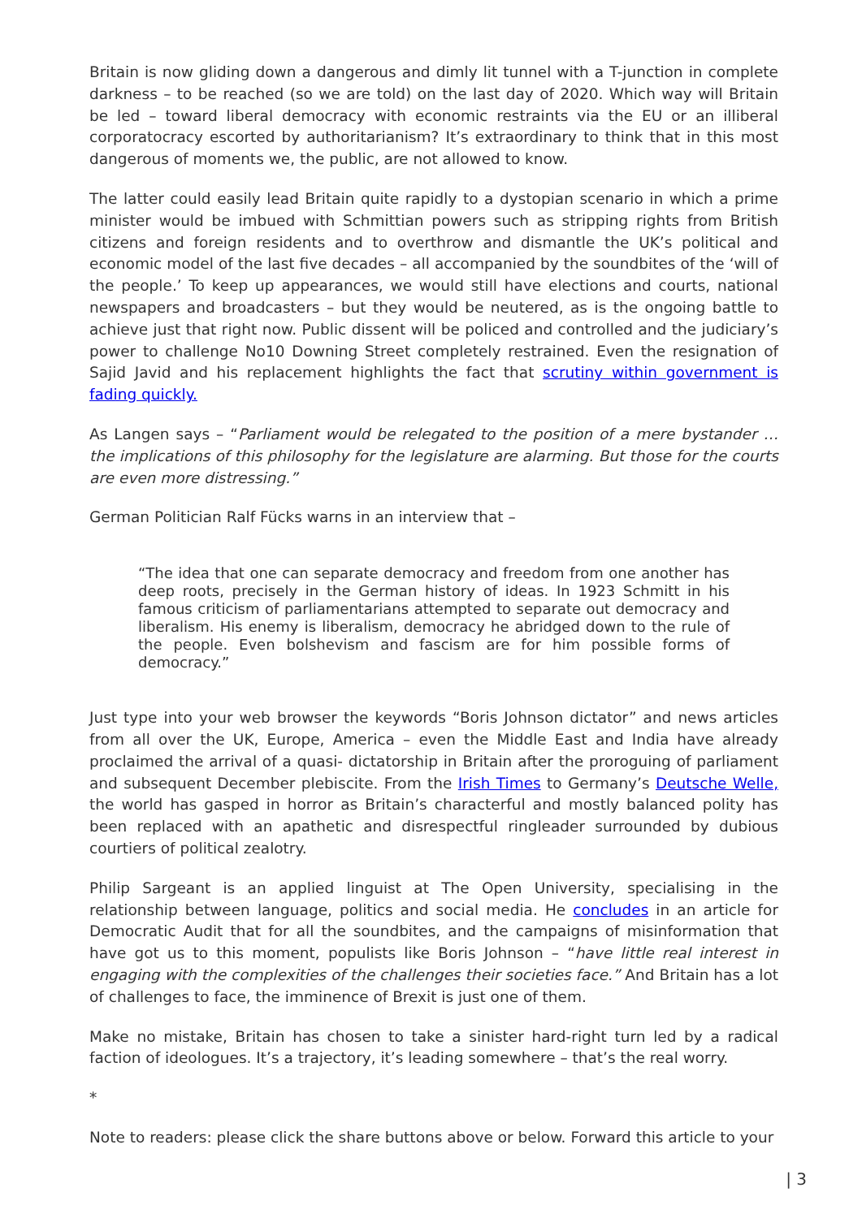Britain is now gliding down a dangerous and dimly lit tunnel with a T-junction in complete darkness – to be reached (so we are told) on the last day of 2020. Which way will Britain be led – toward liberal democracy with economic restraints via the EU or an illiberal corporatocracy escorted by authoritarianism? It’s extraordinary to think that in this most dangerous of moments we, the public, are not allowed to know.
The latter could easily lead Britain quite rapidly to a dystopian scenario in which a prime minister would be imbued with Schmittian powers such as stripping rights from British citizens and foreign residents and to overthrow and dismantle the UK’s political and economic model of the last five decades – all accompanied by the soundbites of the ‘will of the people.’ To keep up appearances, we would still have elections and courts, national newspapers and broadcasters – but they would be neutered, as is the ongoing battle to achieve just that right now. Public dissent will be policed and controlled and the judiciary’s power to challenge No10 Downing Street completely restrained. Even the resignation of Sajid Javid and his replacement highlights the fact that scrutiny within government is fading quickly.
As Langen says – “Parliament would be relegated to the position of a mere bystander … the implications of this philosophy for the legislature are alarming. But those for the courts are even more distressing.”
German Politician Ralf Fücks warns in an interview that –
“The idea that one can separate democracy and freedom from one another has deep roots, precisely in the German history of ideas. In 1923 Schmitt in his famous criticism of parliamentarians attempted to separate out democracy and liberalism. His enemy is liberalism, democracy he abridged down to the rule of the people. Even bolshevism and fascism are for him possible forms of democracy.”
Just type into your web browser the keywords “Boris Johnson dictator” and news articles from all over the UK, Europe, America – even the Middle East and India have already proclaimed the arrival of a quasi- dictatorship in Britain after the proroguing of parliament and subsequent December plebiscite. From the Irish Times to Germany’s Deutsche Welle, the world has gasped in horror as Britain’s characterful and mostly balanced polity has been replaced with an apathetic and disrespectful ringleader surrounded by dubious courtiers of political zealotry.
Philip Sargeant is an applied linguist at The Open University, specialising in the relationship between language, politics and social media. He concludes in an article for Democratic Audit that for all the soundbites, and the campaigns of misinformation that have got us to this moment, populists like Boris Johnson – “have little real interest in engaging with the complexities of the challenges their societies face.” And Britain has a lot of challenges to face, the imminence of Brexit is just one of them.
Make no mistake, Britain has chosen to take a sinister hard-right turn led by a radical faction of ideologues. It’s a trajectory, it’s leading somewhere – that’s the real worry.
*
Note to readers: please click the share buttons above or below. Forward this article to your
| 3